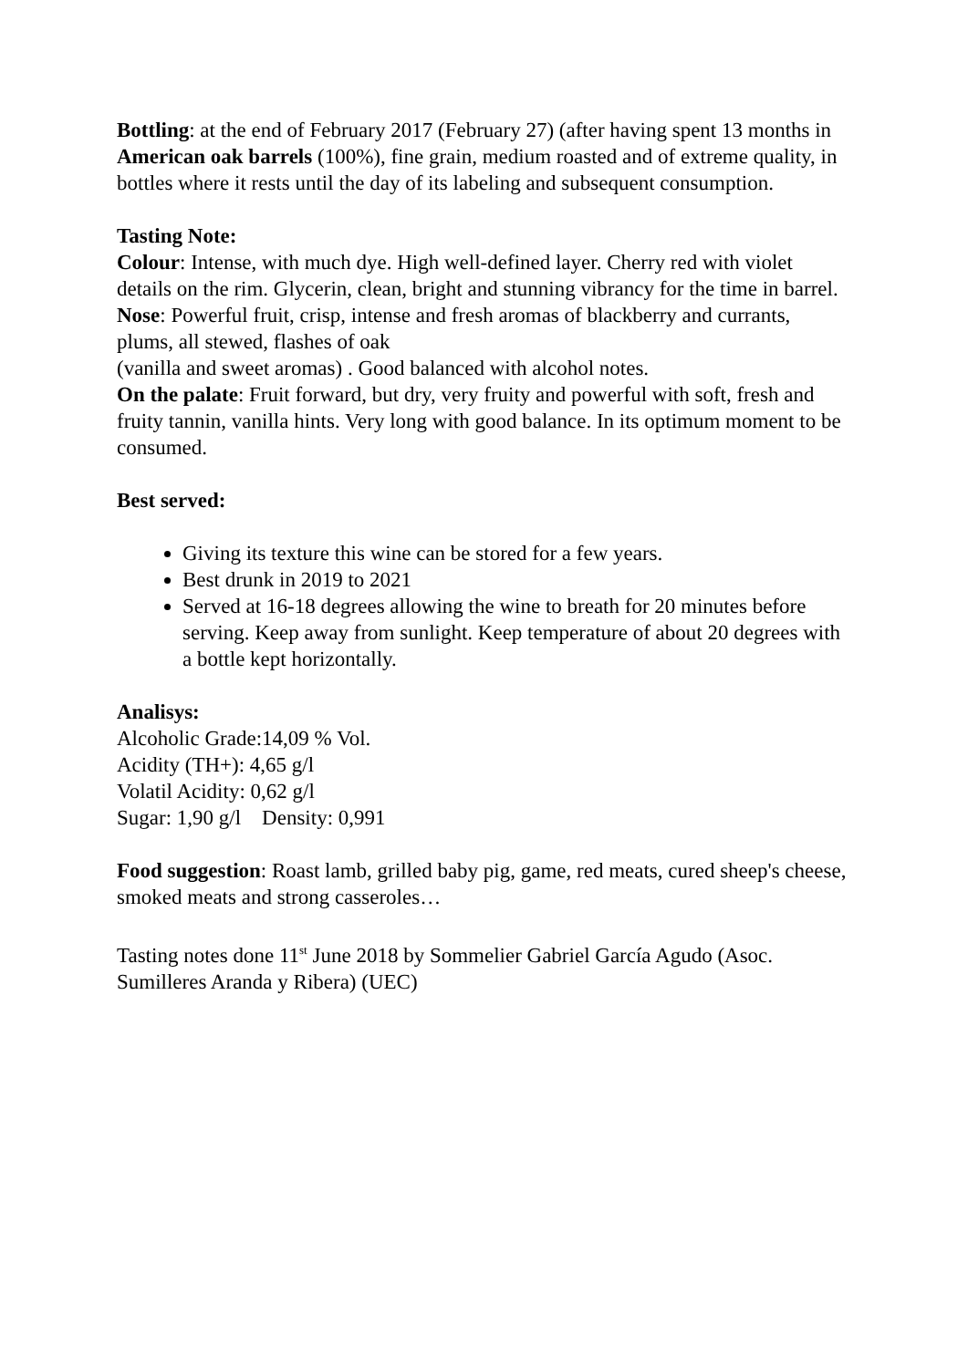Bottling: at the end of February 2017 (February 27) (after having spent 13 months in American oak barrels (100%), fine grain, medium roasted and of extreme quality, in bottles where it rests until the day of its labeling and subsequent consumption.
Tasting Note:
Colour: Intense, with much dye. High well-defined layer. Cherry red with violet details on the rim. Glycerin, clean, bright and stunning vibrancy for the time in barrel.
Nose: Powerful fruit, crisp, intense and fresh aromas of blackberry and currants, plums, all stewed, flashes of oak
(vanilla and sweet aromas) . Good balanced with alcohol notes.
On the palate: Fruit forward, but dry, very fruity and powerful with soft, fresh and fruity tannin, vanilla hints. Very long with good balance. In its optimum moment to be consumed.
Best served:
Giving its texture this wine can be stored for a few years.
Best drunk in 2019 to 2021
Served at 16-18 degrees allowing the wine to breath for 20 minutes before serving. Keep away from sunlight. Keep temperature of about 20 degrees with a bottle kept horizontally.
Analisys:
Alcoholic Grade:14,09 % Vol.
Acidity (TH+): 4,65 g/l
Volatil Acidity: 0,62 g/l
Sugar: 1,90 g/l Density: 0,991
Food suggestion: Roast lamb, grilled baby pig, game, red meats, cured sheep's cheese, smoked meats and strong casseroles…
Tasting notes done 11<sup>st</sup> June 2018 by Sommelier Gabriel García Agudo (Asoc. Sumilleres Aranda y Ribera) (UEC)